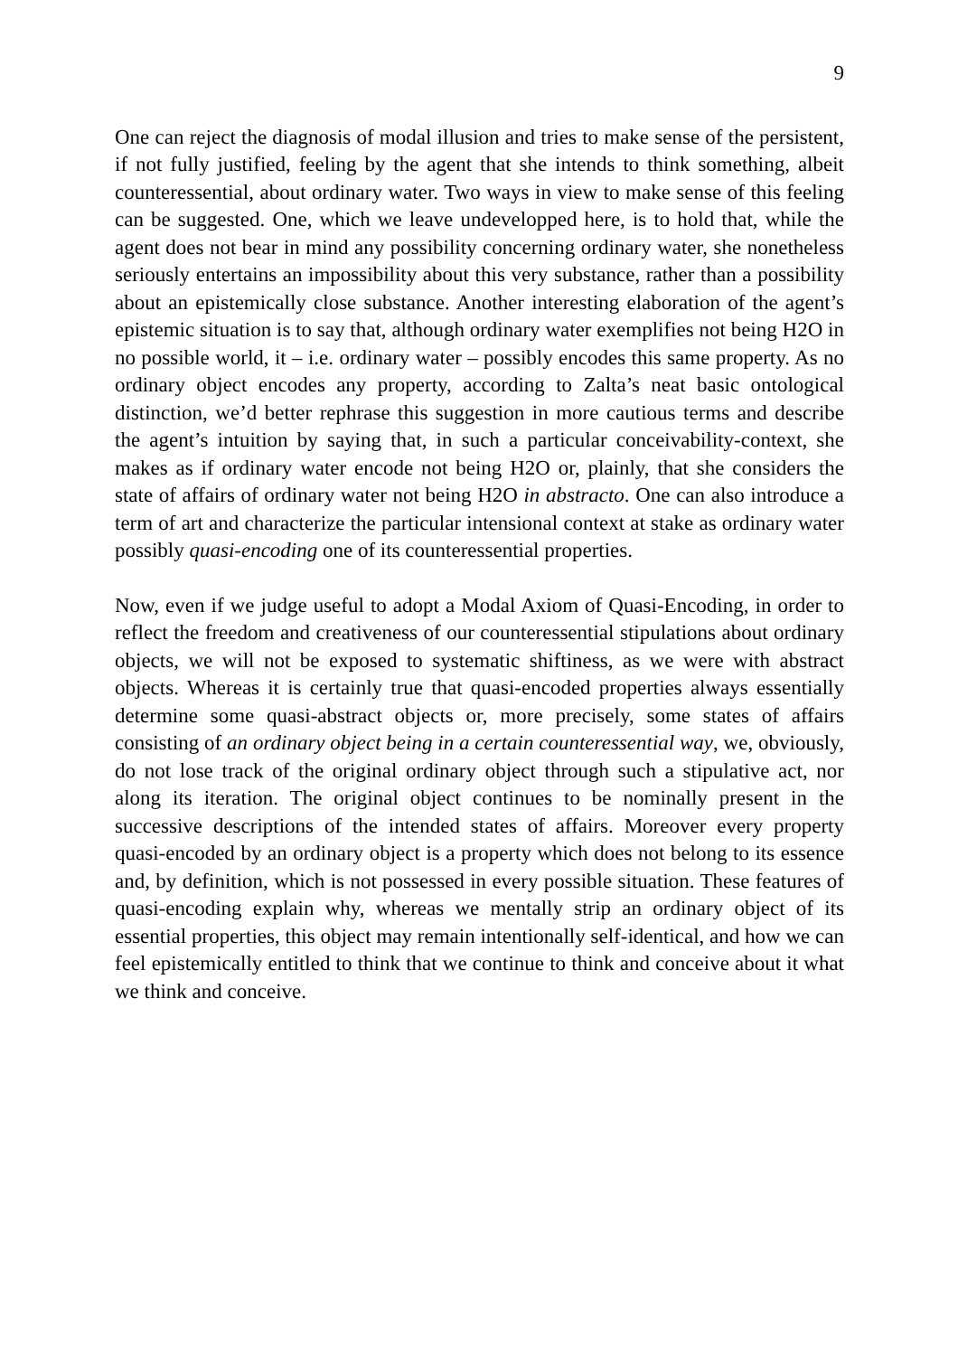9
One can reject the diagnosis of modal illusion and tries to make sense of the persistent, if not fully justified, feeling by the agent that she intends to think something, albeit counteressential, about ordinary water. Two ways in view to make sense of this feeling can be suggested. One, which we leave undevelopped here, is to hold that, while the agent does not bear in mind any possibility concerning ordinary water, she nonetheless seriously entertains an impossibility about this very substance, rather than a possibility about an epistemically close substance. Another interesting elaboration of the agent’s epistemic situation is to say that, although ordinary water exemplifies not being H2O in no possible world, it – i.e. ordinary water – possibly encodes this same property. As no ordinary object encodes any property, according to Zalta’s neat basic ontological distinction, we’d better rephrase this suggestion in more cautious terms and describe the agent’s intuition by saying that, in such a particular conceivability-context, she makes as if ordinary water encode not being H2O or, plainly, that she considers the state of affairs of ordinary water not being H2O in abstracto. One can also introduce a term of art and characterize the particular intensional context at stake as ordinary water possibly quasi-encoding one of its counteressential properties.
Now, even if we judge useful to adopt a Modal Axiom of Quasi-Encoding, in order to reflect the freedom and creativeness of our counteressential stipulations about ordinary objects, we will not be exposed to systematic shiftiness, as we were with abstract objects. Whereas it is certainly true that quasi-encoded properties always essentially determine some quasi-abstract objects or, more precisely, some states of affairs consisting of an ordinary object being in a certain counteressential way, we, obviously, do not lose track of the original ordinary object through such a stipulative act, nor along its iteration. The original object continues to be nominally present in the successive descriptions of the intended states of affairs. Moreover every property quasi-encoded by an ordinary object is a property which does not belong to its essence and, by definition, which is not possessed in every possible situation. These features of quasi-encoding explain why, whereas we mentally strip an ordinary object of its essential properties, this object may remain intentionally self-identical, and how we can feel epistemically entitled to think that we continue to think and conceive about it what we think and conceive.